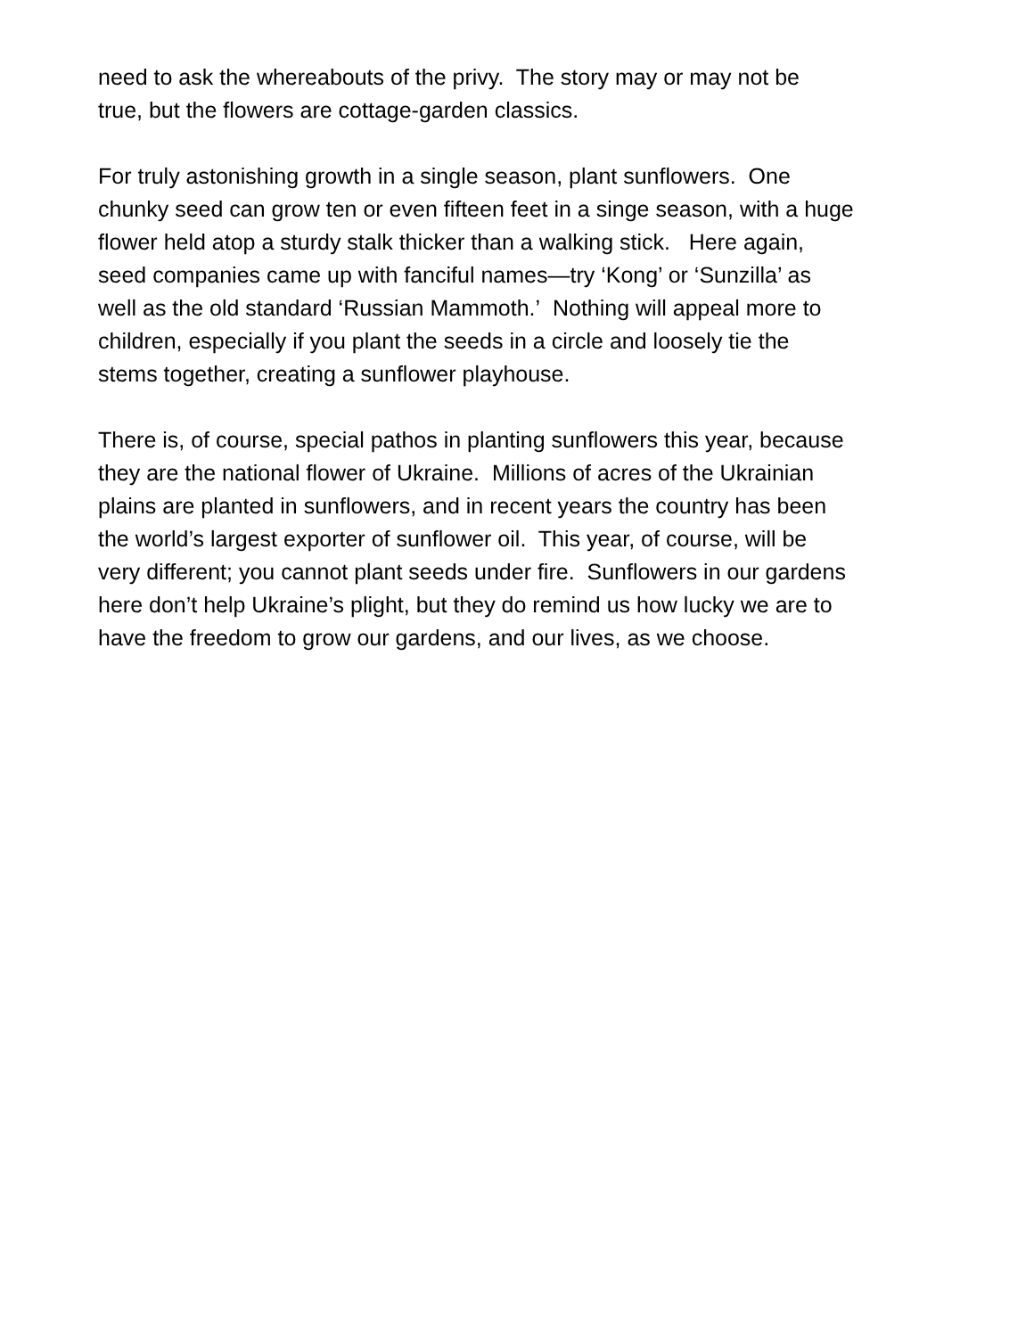need to ask the whereabouts of the privy. The story may or may not be
true, but the flowers are cottage-garden classics.
For truly astonishing growth in a single season, plant sunflowers. One
chunky seed can grow ten or even fifteen feet in a singe season, with a huge
flower held atop a sturdy stalk thicker than a walking stick. Here again,
seed companies came up with fanciful names—try ‘Kong’ or ‘Sunzilla’ as
well as the old standard ‘Russian Mammoth.’ Nothing will appeal more to
children, especially if you plant the seeds in a circle and loosely tie the
stems together, creating a sunflower playhouse.
There is, of course, special pathos in planting sunflowers this year, because
they are the national flower of Ukraine. Millions of acres of the Ukrainian
plains are planted in sunflowers, and in recent years the country has been
the world’s largest exporter of sunflower oil. This year, of course, will be
very different; you cannot plant seeds under fire. Sunflowers in our gardens
here don’t help Ukraine’s plight, but they do remind us how lucky we are to
have the freedom to grow our gardens, and our lives, as we choose.